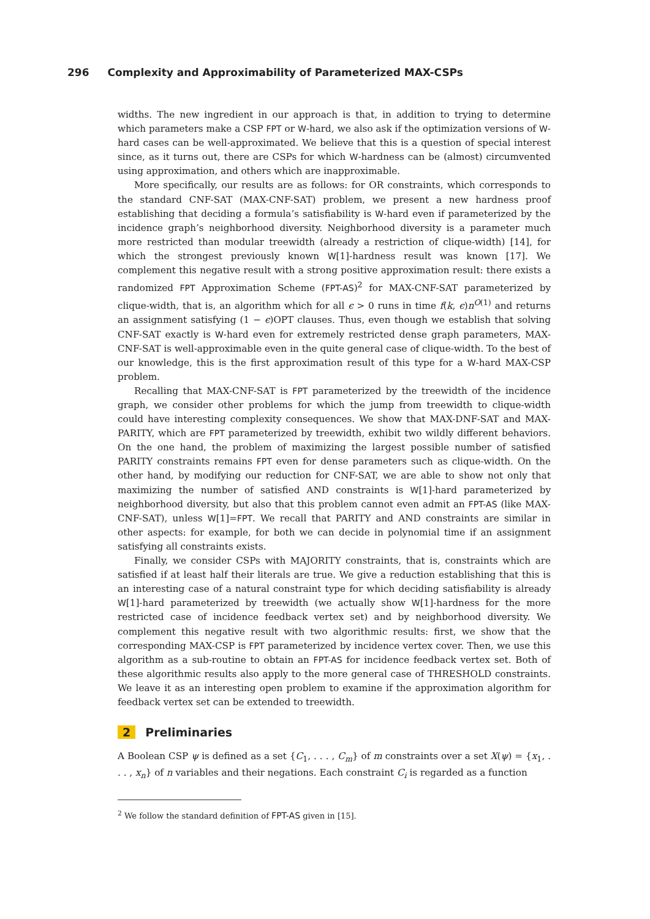296 Complexity and Approximability of Parameterized MAX-CSPs
widths. The new ingredient in our approach is that, in addition to trying to determine which parameters make a CSP FPT or W-hard, we also ask if the optimization versions of W-hard cases can be well-approximated. We believe that this is a question of special interest since, as it turns out, there are CSPs for which W-hardness can be (almost) circumvented using approximation, and others which are inapproximable.
More specifically, our results are as follows: for OR constraints, which corresponds to the standard CNF-SAT (MAX-CNF-SAT) problem, we present a new hardness proof establishing that deciding a formula’s satisfiability is W-hard even if parameterized by the incidence graph’s neighborhood diversity. Neighborhood diversity is a parameter much more restricted than modular treewidth (already a restriction of clique-width) [14], for which the strongest previously known W[1]-hardness result was known [17]. We complement this negative result with a strong positive approximation result: there exists a randomized FPT Approximation Scheme (FPT-AS)<sup>2</sup> for MAX-CNF-SAT parameterized by clique-width, that is, an algorithm which for all ϵ > 0 runs in time f(k, ϵ)n<sup>O(1)</sup> and returns an assignment satisfying (1 − ϵ)OPT clauses. Thus, even though we establish that solving CNF-SAT exactly is W-hard even for extremely restricted dense graph parameters, MAX-CNF-SAT is well-approximable even in the quite general case of clique-width. To the best of our knowledge, this is the first approximation result of this type for a W-hard MAX-CSP problem.
Recalling that MAX-CNF-SAT is FPT parameterized by the treewidth of the incidence graph, we consider other problems for which the jump from treewidth to clique-width could have interesting complexity consequences. We show that MAX-DNF-SAT and MAX-PARITY, which are FPT parameterized by treewidth, exhibit two wildly different behaviors. On the one hand, the problem of maximizing the largest possible number of satisfied PARITY constraints remains FPT even for dense parameters such as clique-width. On the other hand, by modifying our reduction for CNF-SAT, we are able to show not only that maximizing the number of satisfied AND constraints is W[1]-hard parameterized by neighborhood diversity, but also that this problem cannot even admit an FPT-AS (like MAX-CNF-SAT), unless W[1]=FPT. We recall that PARITY and AND constraints are similar in other aspects: for example, for both we can decide in polynomial time if an assignment satisfying all constraints exists.
Finally, we consider CSPs with MAJORITY constraints, that is, constraints which are satisfied if at least half their literals are true. We give a reduction establishing that this is an interesting case of a natural constraint type for which deciding satisfiability is already W[1]-hard parameterized by treewidth (we actually show W[1]-hardness for the more restricted case of incidence feedback vertex set) and by neighborhood diversity. We complement this negative result with two algorithmic results: first, we show that the corresponding MAX-CSP is FPT parameterized by incidence vertex cover. Then, we use this algorithm as a sub-routine to obtain an FPT-AS for incidence feedback vertex set. Both of these algorithmic results also apply to the more general case of THRESHOLD constraints. We leave it as an interesting open problem to examine if the approximation algorithm for feedback vertex set can be extended to treewidth.
2 Preliminaries
A Boolean CSP ψ is defined as a set {C<sub>1</sub>, . . . , C<sub>m</sub>} of m constraints over a set X(ψ) = {x<sub>1</sub>, . . . , x<sub>n</sub>} of n variables and their negations. Each constraint C<sub>i</sub> is regarded as a function
<sup>2</sup> We follow the standard definition of FPT-AS given in [15].